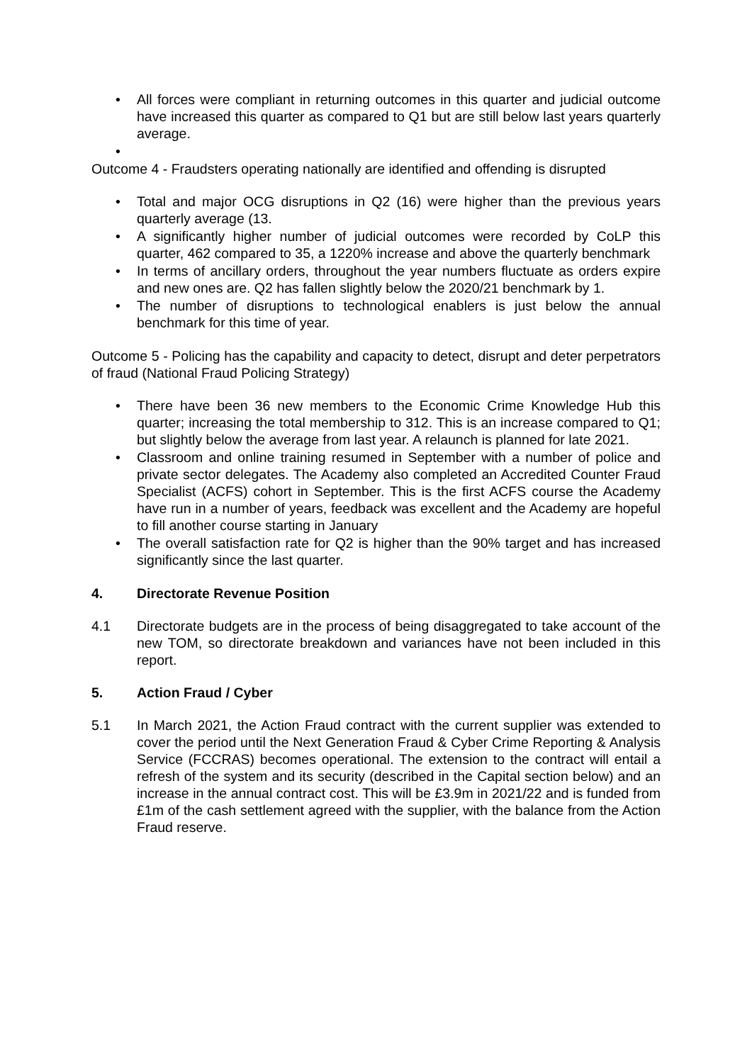• All forces were compliant in returning outcomes in this quarter and judicial outcome have increased this quarter as compared to Q1 but are still below last years quarterly average.
•
Outcome 4 - Fraudsters operating nationally are identified and offending is disrupted
• Total and major OCG disruptions in Q2 (16) were higher than the previous years quarterly average (13.
• A significantly higher number of judicial outcomes were recorded by CoLP this quarter, 462 compared to 35, a 1220% increase and above the quarterly benchmark
• In terms of ancillary orders, throughout the year numbers fluctuate as orders expire and new ones are. Q2 has fallen slightly below the 2020/21 benchmark by 1.
• The number of disruptions to technological enablers is just below the annual benchmark for this time of year.
Outcome 5 - Policing has the capability and capacity to detect, disrupt and deter perpetrators of fraud (National Fraud Policing Strategy)
• There have been 36 new members to the Economic Crime Knowledge Hub this quarter; increasing the total membership to 312. This is an increase compared to Q1; but slightly below the average from last year. A relaunch is planned for late 2021.
• Classroom and online training resumed in September with a number of police and private sector delegates. The Academy also completed an Accredited Counter Fraud Specialist (ACFS) cohort in September. This is the first ACFS course the Academy have run in a number of years, feedback was excellent and the Academy are hopeful to fill another course starting in January
• The overall satisfaction rate for Q2 is higher than the 90% target and has increased significantly since the last quarter.
4. Directorate Revenue Position
4.1 Directorate budgets are in the process of being disaggregated to take account of the new TOM, so directorate breakdown and variances have not been included in this report.
5. Action Fraud / Cyber
5.1 In March 2021, the Action Fraud contract with the current supplier was extended to cover the period until the Next Generation Fraud & Cyber Crime Reporting & Analysis Service (FCCRAS) becomes operational. The extension to the contract will entail a refresh of the system and its security (described in the Capital section below) and an increase in the annual contract cost. This will be £3.9m in 2021/22 and is funded from £1m of the cash settlement agreed with the supplier, with the balance from the Action Fraud reserve.